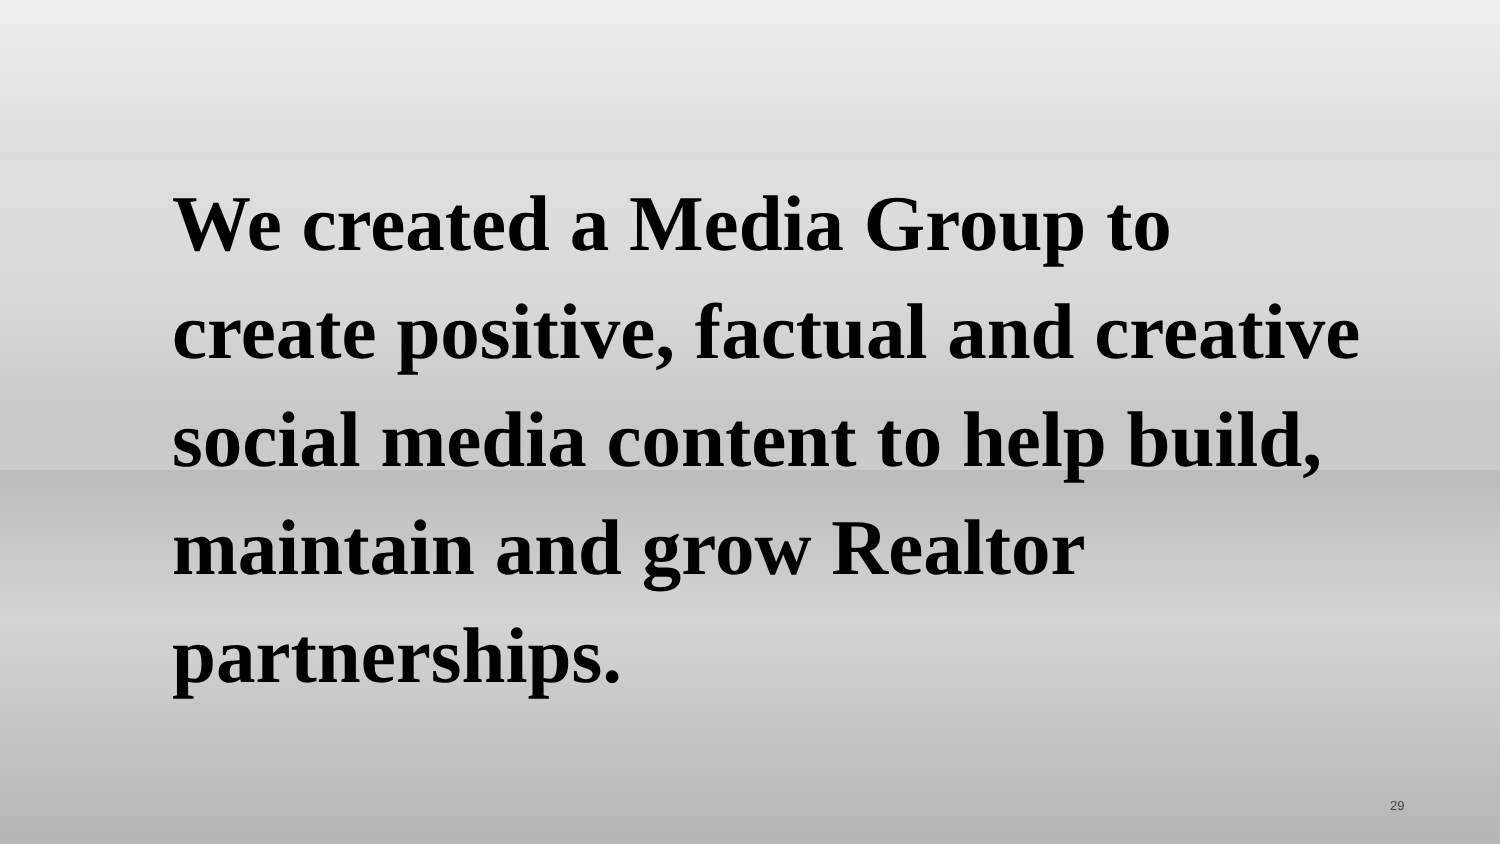We created a Media Group to create positive, factual and creative social media content to help build, maintain and grow Realtor partnerships.
29